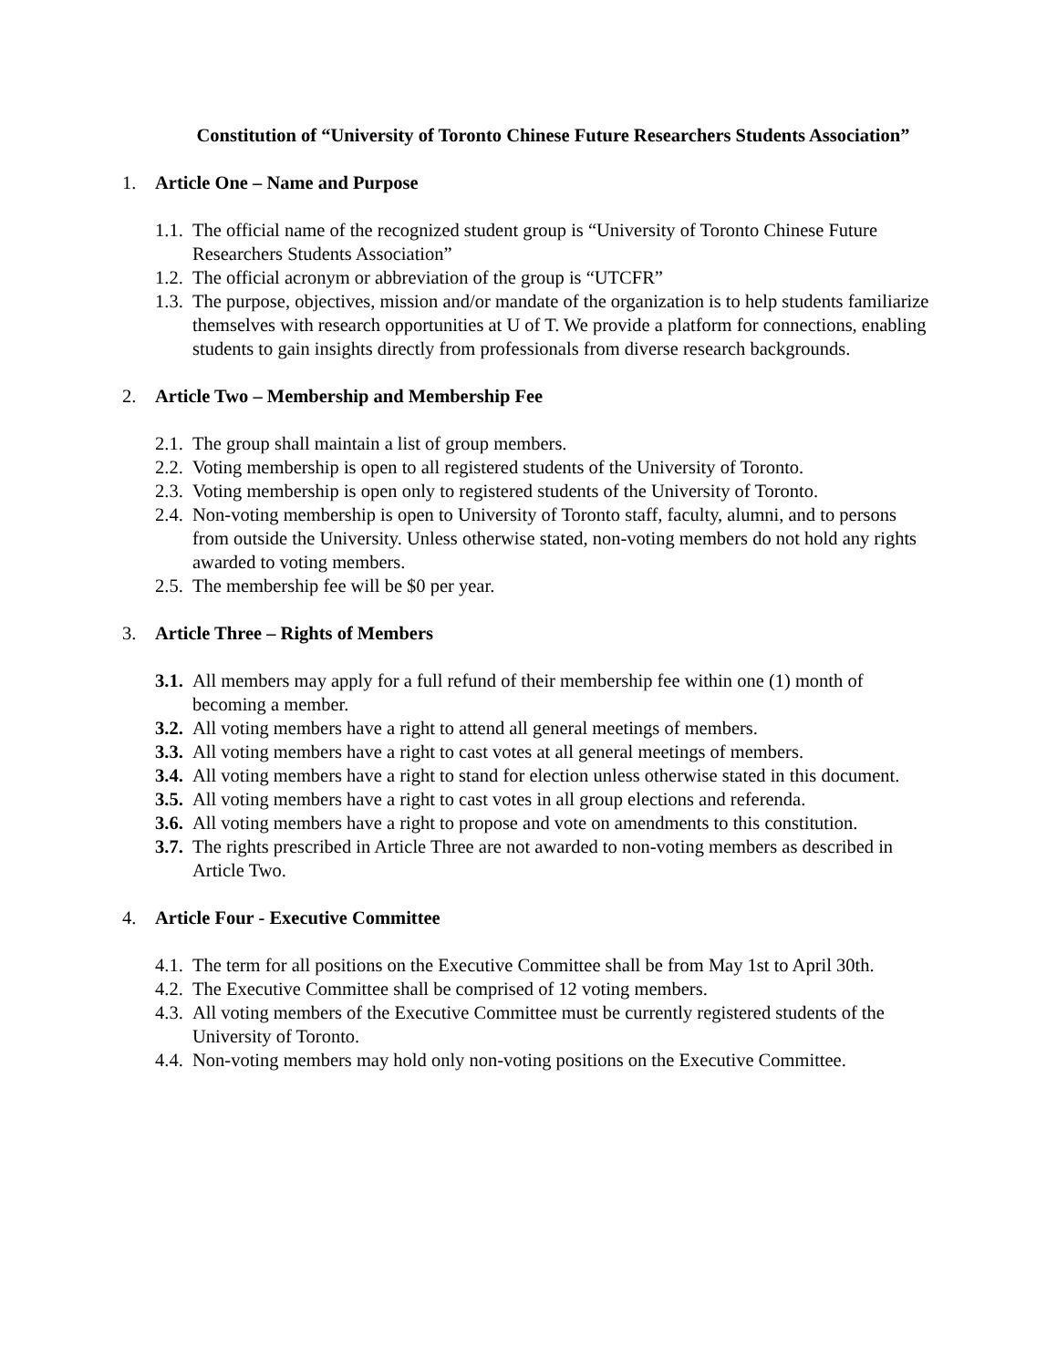Constitution of “University of Toronto Chinese Future Researchers Students Association”
1. Article One – Name and Purpose
1.1. The official name of the recognized student group is “University of Toronto Chinese Future Researchers Students Association”
1.2. The official acronym or abbreviation of the group is “UTCFR”
1.3. The purpose, objectives, mission and/or mandate of the organization is to help students familiarize themselves with research opportunities at U of T. We provide a platform for connections, enabling students to gain insights directly from professionals from diverse research backgrounds.
2. Article Two – Membership and Membership Fee
2.1. The group shall maintain a list of group members.
2.2. Voting membership is open to all registered students of the University of Toronto.
2.3. Voting membership is open only to registered students of the University of Toronto.
2.4. Non-voting membership is open to University of Toronto staff, faculty, alumni, and to persons from outside the University. Unless otherwise stated, non-voting members do not hold any rights awarded to voting members.
2.5. The membership fee will be $0 per year.
3. Article Three – Rights of Members
3.1. All members may apply for a full refund of their membership fee within one (1) month of becoming a member.
3.2. All voting members have a right to attend all general meetings of members.
3.3. All voting members have a right to cast votes at all general meetings of members.
3.4. All voting members have a right to stand for election unless otherwise stated in this document.
3.5. All voting members have a right to cast votes in all group elections and referenda.
3.6. All voting members have a right to propose and vote on amendments to this constitution.
3.7. The rights prescribed in Article Three are not awarded to non-voting members as described in Article Two.
4. Article Four - Executive Committee
4.1. The term for all positions on the Executive Committee shall be from May 1st to April 30th.
4.2. The Executive Committee shall be comprised of 12 voting members.
4.3. All voting members of the Executive Committee must be currently registered students of the University of Toronto.
4.4. Non-voting members may hold only non-voting positions on the Executive Committee.